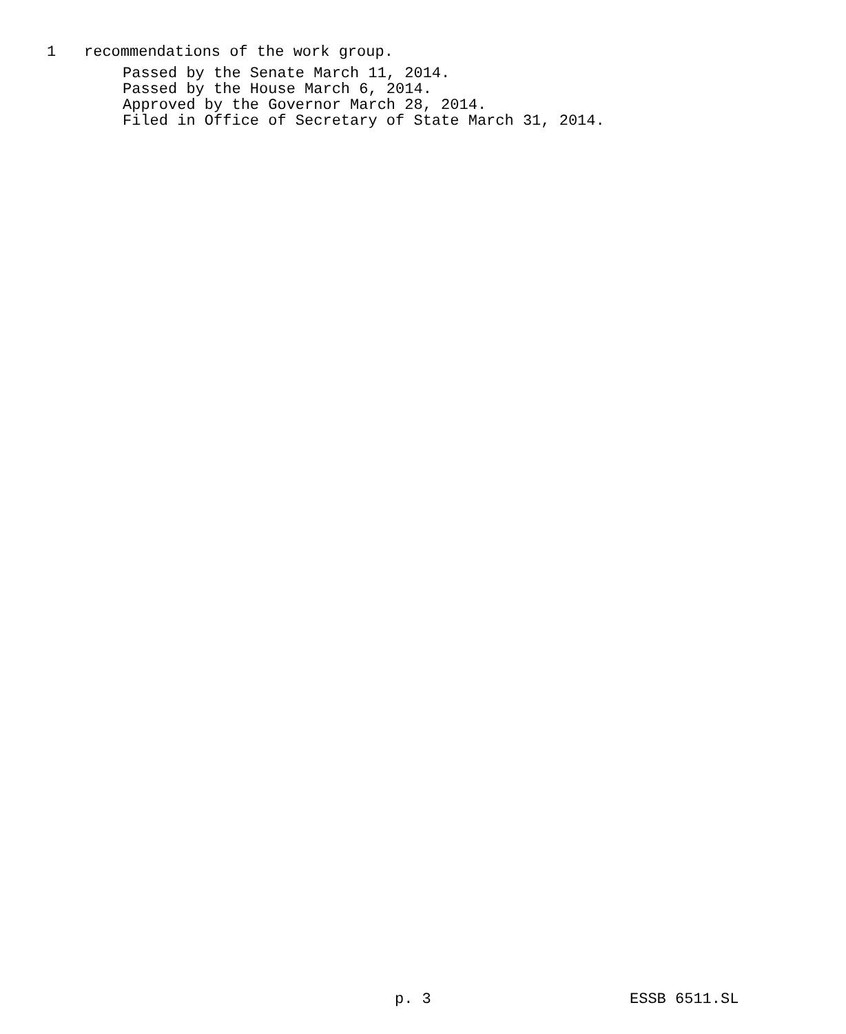1 recommendations of the work group.
Passed by the Senate March 11, 2014. Passed by the House March 6, 2014. Approved by the Governor March 28, 2014. Filed in Office of Secretary of State March 31, 2014.
p. 3 ESSB 6511.SL